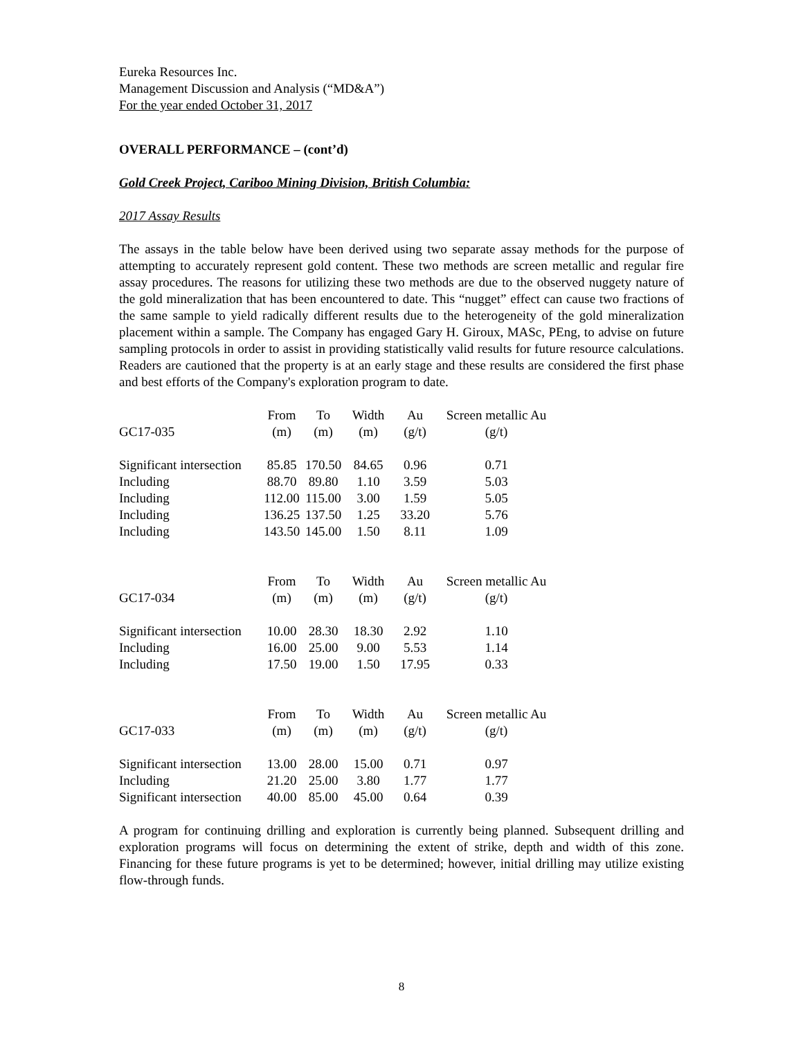Eureka Resources Inc.
Management Discussion and Analysis (“MD&A”)
For the year ended October 31, 2017
OVERALL PERFORMANCE – (cont’d)
Gold Creek Project, Cariboo Mining Division, British Columbia:
2017 Assay Results
The assays in the table below have been derived using two separate assay methods for the purpose of attempting to accurately represent gold content. These two methods are screen metallic and regular fire assay procedures. The reasons for utilizing these two methods are due to the observed nuggety nature of the gold mineralization that has been encountered to date. This “nugget” effect can cause two fractions of the same sample to yield radically different results due to the heterogeneity of the gold mineralization placement within a sample. The Company has engaged Gary H. Giroux, MASc, PEng, to advise on future sampling protocols in order to assist in providing statistically valid results for future resource calculations. Readers are cautioned that the property is at an early stage and these results are considered the first phase and best efforts of the Company's exploration program to date.
| | From | To | Width | Au | Screen metallic Au |
| --- | --- | --- | --- | --- | --- |
| GC17-035 | (m) | (m) | (m) | (g/t) | (g/t) |
| Significant intersection | 85.85 | 170.50 | 84.65 | 0.96 | 0.71 |
| Including | 88.70 | 89.80 | 1.10 | 3.59 | 5.03 |
| Including | 112.00 | 115.00 | 3.00 | 1.59 | 5.05 |
| Including | 136.25 | 137.50 | 1.25 | 33.20 | 5.76 |
| Including | 143.50 | 145.00 | 1.50 | 8.11 | 1.09 |
| | From | To | Width | Au | Screen metallic Au |
| --- | --- | --- | --- | --- | --- |
| GC17-034 | (m) | (m) | (m) | (g/t) | (g/t) |
| Significant intersection | 10.00 | 28.30 | 18.30 | 2.92 | 1.10 |
| Including | 16.00 | 25.00 | 9.00 | 5.53 | 1.14 |
| Including | 17.50 | 19.00 | 1.50 | 17.95 | 0.33 |
| | From | To | Width | Au | Screen metallic Au |
| --- | --- | --- | --- | --- | --- |
| GC17-033 | (m) | (m) | (m) | (g/t) | (g/t) |
| Significant intersection | 13.00 | 28.00 | 15.00 | 0.71 | 0.97 |
| Including | 21.20 | 25.00 | 3.80 | 1.77 | 1.77 |
| Significant intersection | 40.00 | 85.00 | 45.00 | 0.64 | 0.39 |
A program for continuing drilling and exploration is currently being planned. Subsequent drilling and exploration programs will focus on determining the extent of strike, depth and width of this zone. Financing for these future programs is yet to be determined; however, initial drilling may utilize existing flow-through funds.
8